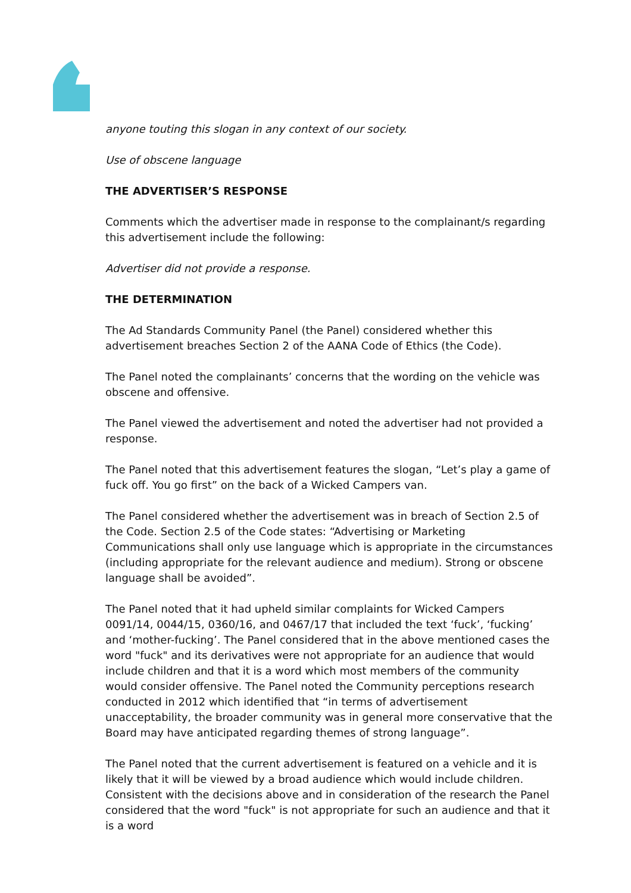anyone touting this slogan in any context of our society.
Use of obscene language
THE ADVERTISER’S RESPONSE
Comments which the advertiser made in response to the complainant/s regarding this advertisement include the following:
Advertiser did not provide a response.
THE DETERMINATION
The Ad Standards Community Panel (the Panel) considered whether this advertisement breaches Section 2 of the AANA Code of Ethics (the Code).
The Panel noted the complainants’ concerns that the wording on the vehicle was obscene and offensive.
The Panel viewed the advertisement and noted the advertiser had not provided a response.
The Panel noted that this advertisement features the slogan, “Let’s play a game of fuck off. You go first” on the back of a Wicked Campers van.
The Panel considered whether the advertisement was in breach of Section 2.5 of the Code. Section 2.5 of the Code states: “Advertising or Marketing Communications shall only use language which is appropriate in the circumstances (including appropriate for the relevant audience and medium). Strong or obscene language shall be avoided”.
The Panel noted that it had upheld similar complaints for Wicked Campers 0091/14, 0044/15, 0360/16, and 0467/17 that included the text ‘fuck’, ‘fucking’ and ‘mother-fucking’. The Panel considered that in the above mentioned cases the word "fuck" and its derivatives were not appropriate for an audience that would include children and that it is a word which most members of the community would consider offensive. The Panel noted the Community perceptions research conducted in 2012 which identified that “in terms of advertisement unacceptability, the broader community was in general more conservative that the Board may have anticipated regarding themes of strong language”.
The Panel noted that the current advertisement is featured on a vehicle and it is likely that it will be viewed by a broad audience which would include children. Consistent with the decisions above and in consideration of the research the Panel considered that the word "fuck" is not appropriate for such an audience and that it is a word